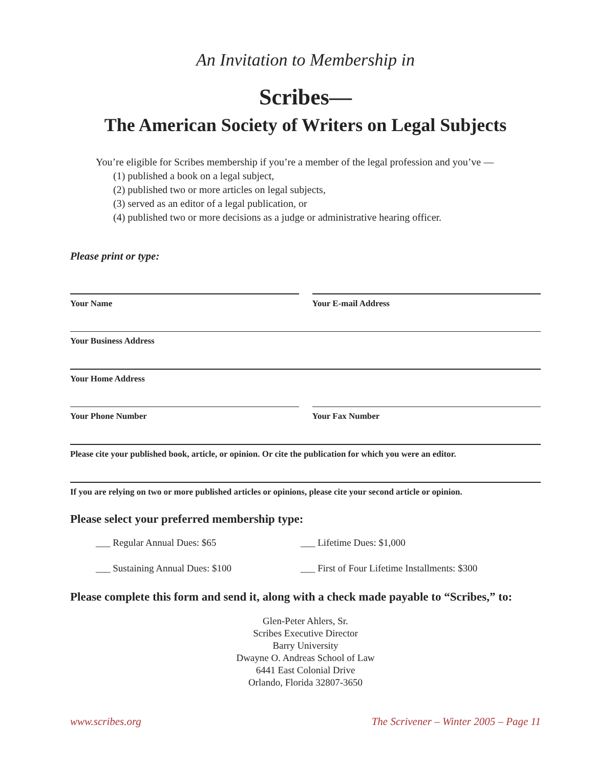An Invitation to Membership in
Scribes—
The American Society of Writers on Legal Subjects
You’re eligible for Scribes membership if you’re a member of the legal profession and you’ve —
(1) published a book on a legal subject,
(2) published two or more articles on legal subjects,
(3) served as an editor of a legal publication, or
(4) published two or more decisions as a judge or administrative hearing officer.
Please print or type:
Your Name Your E-mail Address
Your Business Address
Your Home Address
Your Phone Number Your Fax Number
Please cite your published book, article, or opinion. Or cite the publication for which you were an editor.
If you are relying on two or more published articles or opinions, please cite your second article or opinion.
Please select your preferred membership type:
___ Regular Annual Dues: $65 ___ Lifetime Dues: $1,000
___ Sustaining Annual Dues: $100 ___ First of Four Lifetime Installments: $300
Please complete this form and send it, along with a check made payable to “Scribes,” to:
Glen-Peter Ahlers, Sr.
Scribes Executive Director
Barry University
Dwayne O. Andreas School of Law
6441 East Colonial Drive
Orlando, Florida 32807-3650
www.scribes.org The Scrivener – Winter 2005 – Page 11